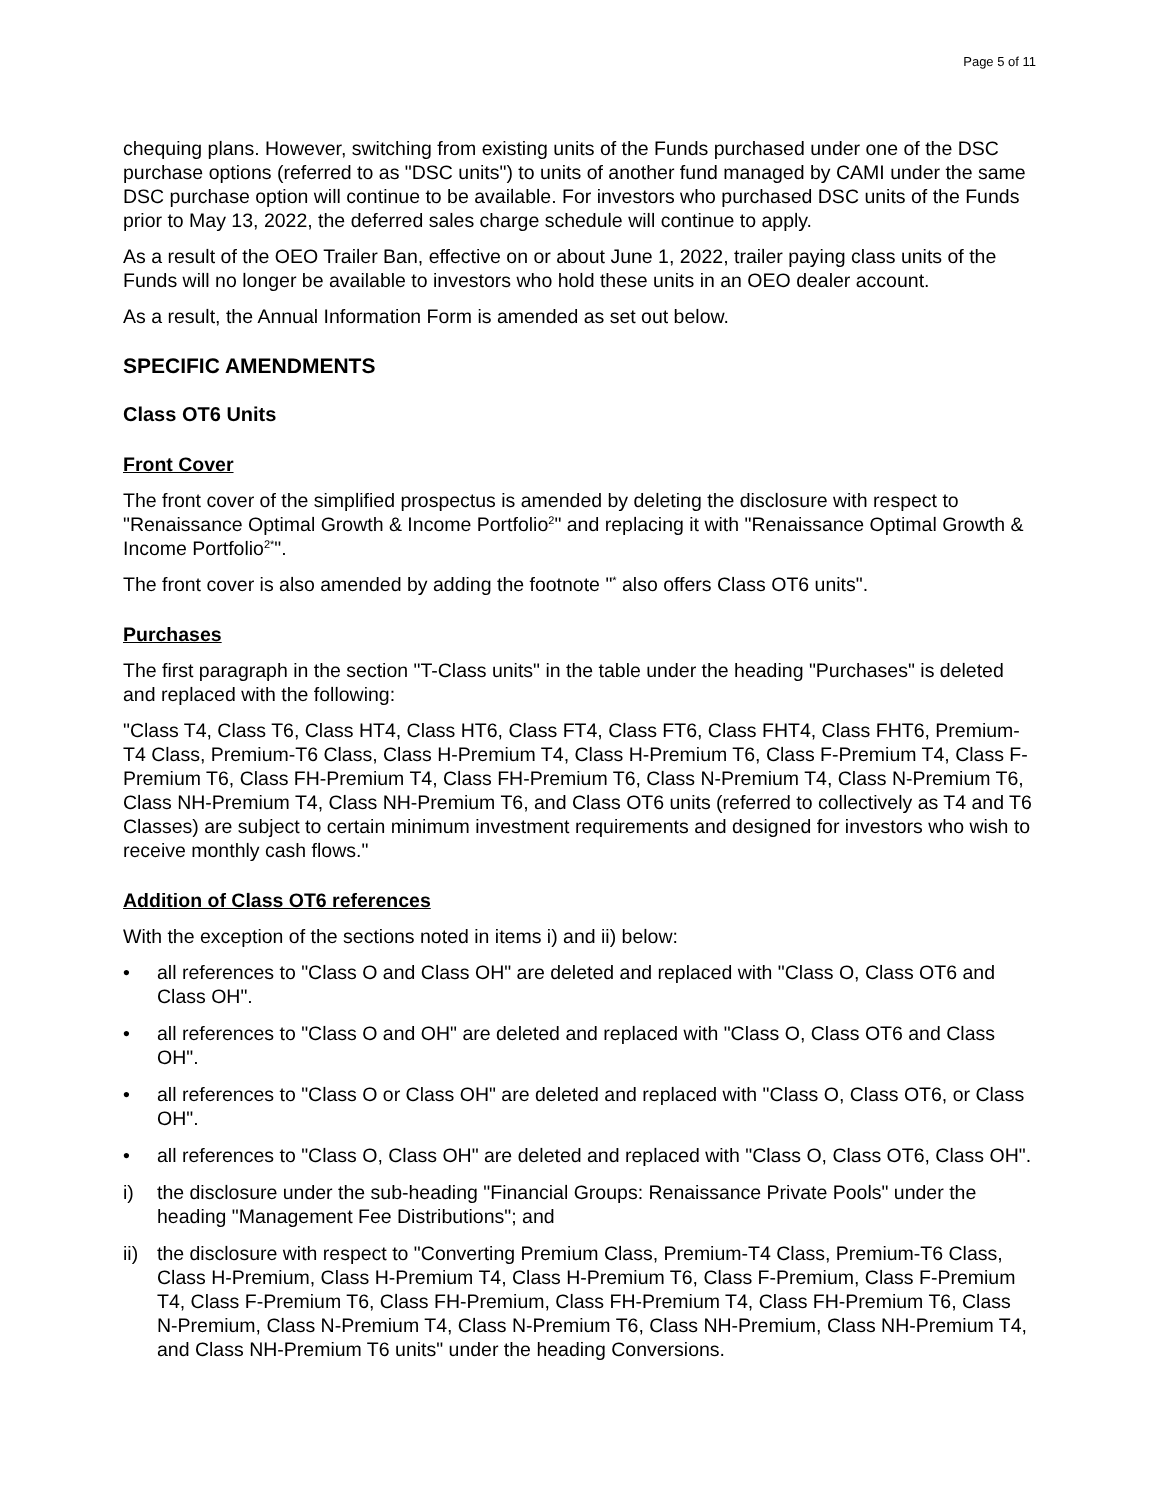Page 5 of 11
chequing plans. However, switching from existing units of the Funds purchased under one of the DSC purchase options (referred to as "DSC units") to units of another fund managed by CAMI under the same DSC purchase option will continue to be available. For investors who purchased DSC units of the Funds prior to May 13, 2022, the deferred sales charge schedule will continue to apply.
As a result of the OEO Trailer Ban, effective on or about June 1, 2022, trailer paying class units of the Funds will no longer be available to investors who hold these units in an OEO dealer account.
As a result, the Annual Information Form is amended as set out below.
SPECIFIC AMENDMENTS
Class OT6 Units
Front Cover
The front cover of the simplified prospectus is amended by deleting the disclosure with respect to "Renaissance Optimal Growth & Income Portfolio<sup>2</sup>" and replacing it with "Renaissance Optimal Growth & Income Portfolio<sup>2*</sup>".
The front cover is also amended by adding the footnote "<sup>*</sup> also offers Class OT6 units".
Purchases
The first paragraph in the section "T-Class units" in the table under the heading "Purchases" is deleted and replaced with the following:
"Class T4, Class T6, Class HT4, Class HT6, Class FT4, Class FT6, Class FHT4, Class FHT6, Premium-T4 Class, Premium-T6 Class, Class H-Premium T4, Class H-Premium T6, Class F-Premium T4, Class F-Premium T6, Class FH-Premium T4, Class FH-Premium T6, Class N-Premium T4, Class N-Premium T6, Class NH-Premium T4, Class NH-Premium T6, and Class OT6 units (referred to collectively as T4 and T6 Classes) are subject to certain minimum investment requirements and designed for investors who wish to receive monthly cash flows."
Addition of Class OT6 references
With the exception of the sections noted in items i) and ii) below:
• all references to "Class O and Class OH" are deleted and replaced with "Class O, Class OT6 and Class OH".
• all references to "Class O and OH" are deleted and replaced with "Class O, Class OT6 and Class OH".
• all references to "Class O or Class OH" are deleted and replaced with "Class O, Class OT6, or Class OH".
• all references to "Class O, Class OH" are deleted and replaced with "Class O, Class OT6, Class OH".
i) the disclosure under the sub-heading "Financial Groups: Renaissance Private Pools" under the heading "Management Fee Distributions"; and
ii) the disclosure with respect to "Converting Premium Class, Premium-T4 Class, Premium-T6 Class, Class H-Premium, Class H-Premium T4, Class H-Premium T6, Class F-Premium, Class F-Premium T4, Class F-Premium T6, Class FH-Premium, Class FH-Premium T4, Class FH-Premium T6, Class N-Premium, Class N-Premium T4, Class N-Premium T6, Class NH-Premium, Class NH-Premium T4, and Class NH-Premium T6 units" under the heading Conversions.